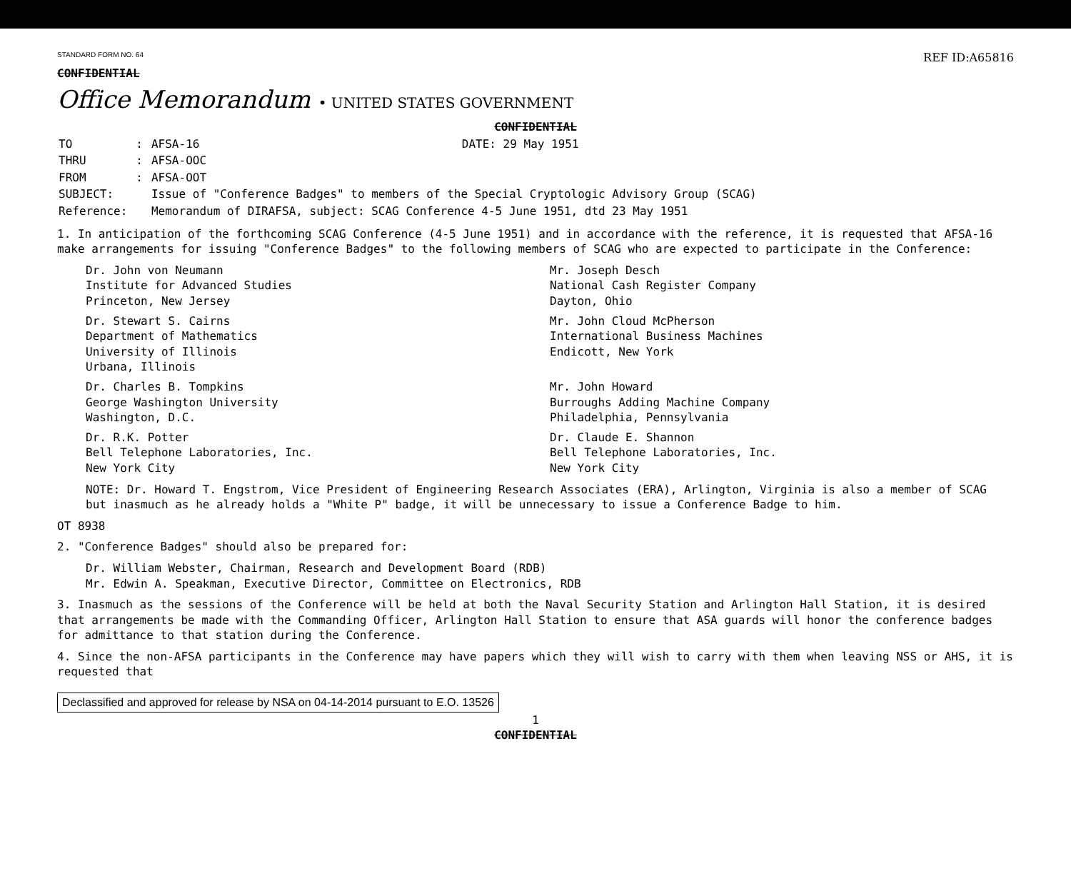STANDARD FORM NO. 64
REF ID:A65816
CONFIDENTIAL
Office Memorandum • UNITED STATES GOVERNMENT
CONFIDENTIAL
| TO | : | AFSA-16 | DATE: 29 May 1951 |
| THRU | : | AFSA-OOC | |
| FROM | : | AFSA-OOT | |
| SUBJECT: | | Issue of "Conference Badges" to members of the Special Cryptologic Advisory Group (SCAG) | |
| Reference: | | Memorandum of DIRAFSA, subject: SCAG Conference 4-5 June 1951, dtd 23 May 1951 | |
1. In anticipation of the forthcoming SCAG Conference (4-5 June 1951) and in accordance with the reference, it is requested that AFSA-16 make arrangements for issuing "Conference Badges" to the following members of SCAG who are expected to participate in the Conference:
Dr. John von Neumann
Institute for Advanced Studies
Princeton, New Jersey
Mr. Joseph Desch
National Cash Register Company
Dayton, Ohio
Dr. Stewart S. Cairns
Department of Mathematics
University of Illinois
Urbana, Illinois
Mr. John Cloud McPherson
International Business Machines
Endicott, New York
Dr. Charles B. Tompkins
George Washington University
Washington, D.C.
Mr. John Howard
Burroughs Adding Machine Company
Philadelphia, Pennsylvania
Dr. R.K. Potter
Bell Telephone Laboratories, Inc.
New York City
Dr. Claude E. Shannon
Bell Telephone Laboratories, Inc.
New York City
NOTE: Dr. Howard T. Engstrom, Vice President of Engineering Research Associates (ERA), Arlington, Virginia is also a member of SCAG but inasmuch as he already holds a "White P" badge, it will be unnecessary to issue a Conference Badge to him.
OT 8938
2. "Conference Badges" should also be prepared for:
Dr. William Webster, Chairman, Research and Development Board (RDB)
Mr. Edwin A. Speakman, Executive Director, Committee on Electronics, RDB
3. Inasmuch as the sessions of the Conference will be held at both the Naval Security Station and Arlington Hall Station, it is desired that arrangements be made with the Commanding Officer, Arlington Hall Station to ensure that ASA guards will honor the conference badges for admittance to that station during the Conference.
4. Since the non-AFSA participants in the Conference may have papers which they will wish to carry with them when leaving NSS or AHS, it is requested that
Declassified and approved for release by NSA on 04-14-2014 pursuant to E.O. 13526
1
CONFIDENTIAL